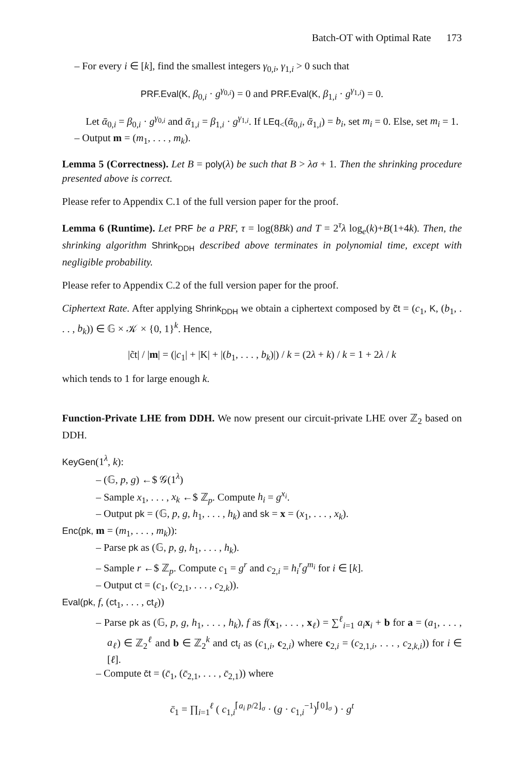Batch-OT with Optimal Rate 173
– For every i ∈ [k], find the smallest integers γ<sub>0,i</sub>, γ<sub>1,i</sub> > 0 such that
PRF.Eval(K, β<sub>0,i</sub> · g<sup>γ<sub>0,i</sub></sup>) = 0 and PRF.Eval(K, β<sub>1,i</sub> · g<sup>γ<sub>1,i</sub></sup>) = 0.
Let ᾱ<sub>0,i</sub> = β<sub>0,i</sub> · g<sup>γ<sub>0,i</sub></sup> and ᾱ<sub>1,i</sub> = β<sub>1,i</sub> · g<sup>γ<sub>1,i</sub></sup>. If LEq<sub><</sub>(ᾱ<sub>0,i</sub>, ᾱ<sub>1,i</sub>) = b<sub>i</sub>, set m<sub>i</sub> = 0. Else, set m<sub>i</sub> = 1.
– Output m = (m<sub>1</sub>, . . . , m<sub>k</sub>).
Lemma 5 (Correctness). Let B = poly(λ) be such that B > λσ + 1. Then the shrinking procedure presented above is correct.
Please refer to Appendix C.1 of the full version paper for the proof.
Lemma 6 (Runtime). Let PRF be a PRF, τ = log(8Bk) and T = 2<sup>τ</sup>λ log<sub>e</sub>(k)+B(1+4k). Then, the shrinking algorithm Shrink<sub>DDH</sub> described above terminates in polynomial time, except with negligible probability.
Please refer to Appendix C.2 of the full version paper for the proof.
Ciphertext Rate. After applying Shrink<sub>DDH</sub> we obtain a ciphertext composed by c̃t = (c<sub>1</sub>, K, (b<sub>1</sub>, . . . , b<sub>k</sub>)) ∈ 𝔾 × 𝒦 × {0, 1}<sup>k</sup>. Hence,
|c̃t| / |m| = (|c<sub>1</sub>| + |K| + |(b<sub>1</sub>, . . . , b<sub>k</sub>)|) / k = (2λ + k) / k = 1 + 2λ / k
which tends to 1 for large enough k.
Function-Private LHE from DDH. We now present our circuit-private LHE over ℤ<sub>2</sub> based on DDH.
KeyGen(1<sup>λ</sup>, k):
– (𝔾, p, g) ←$ 𝒢(1<sup>λ</sup>)
– Sample x<sub>1</sub>, . . . , x<sub>k</sub> ←$ ℤ<sub>p</sub>. Compute h<sub>i</sub> = g<sup>x<sub>i</sub></sup>.
– Output pk = (𝔾, p, g, h<sub>1</sub>, . . . , h<sub>k</sub>) and sk = x = (x<sub>1</sub>, . . . , x<sub>k</sub>).
Enc(pk, m = (m<sub>1</sub>, . . . , m<sub>k</sub>)):
– Parse pk as (𝔾, p, g, h<sub>1</sub>, . . . , h<sub>k</sub>).
– Sample r ←$ ℤ<sub>p</sub>. Compute c<sub>1</sub> = g<sup>r</sup> and c<sub>2,i</sub> = h<sub>i</sub><sup>r</sup>g<sup>m<sub>i</sub></sup> for i ∈ [k].
– Output ct = (c<sub>1</sub>, (c<sub>2,1</sub>, . . . , c<sub>2,k</sub>)).
Eval(pk, f, (ct<sub>1</sub>, . . . , ct<sub>ℓ</sub>))
– Parse pk as (𝔾, p, g, h<sub>1</sub>, . . . , h<sub>k</sub>), f as f(x<sub>1</sub>, . . . , x<sub>ℓ</sub>) = ∑<sup>ℓ</sup><sub>i=1</sub> a<sub>i</sub> x<sub>i</sub> + b for a = (a<sub>1</sub>, . . . , a<sub>ℓ</sub>) ∈ ℤ<sub>2</sub><sup>ℓ</sup> and b ∈ ℤ<sub>2</sub><sup>k</sup> and ct<sub>i</sub> as (c<sub>1,i</sub>, c<sub>2,i</sub>) where c<sub>2,i</sub> = (c<sub>2,1,i</sub>, . . . , c<sub>2,k,i</sub>)) for i ∈ [ℓ].
– Compute c̄t = (c̄<sub>1</sub>, (c̄<sub>2,1</sub>, . . . , c̄<sub>2,1</sub>)) where
c̄<sub>1</sub> = ∏<sub>i=1</sub><sup>ℓ</sup> ( c<sub>1,i</sub><sup>⌈a<sub>i</sub> p/2⌋<sub>σ</sub></sup> · (g · c<sub>1,i</sub><sup>−1</sup>)<sup>⌈0⌋<sub>σ</sub></sup> ) · g<sup>t</sup>